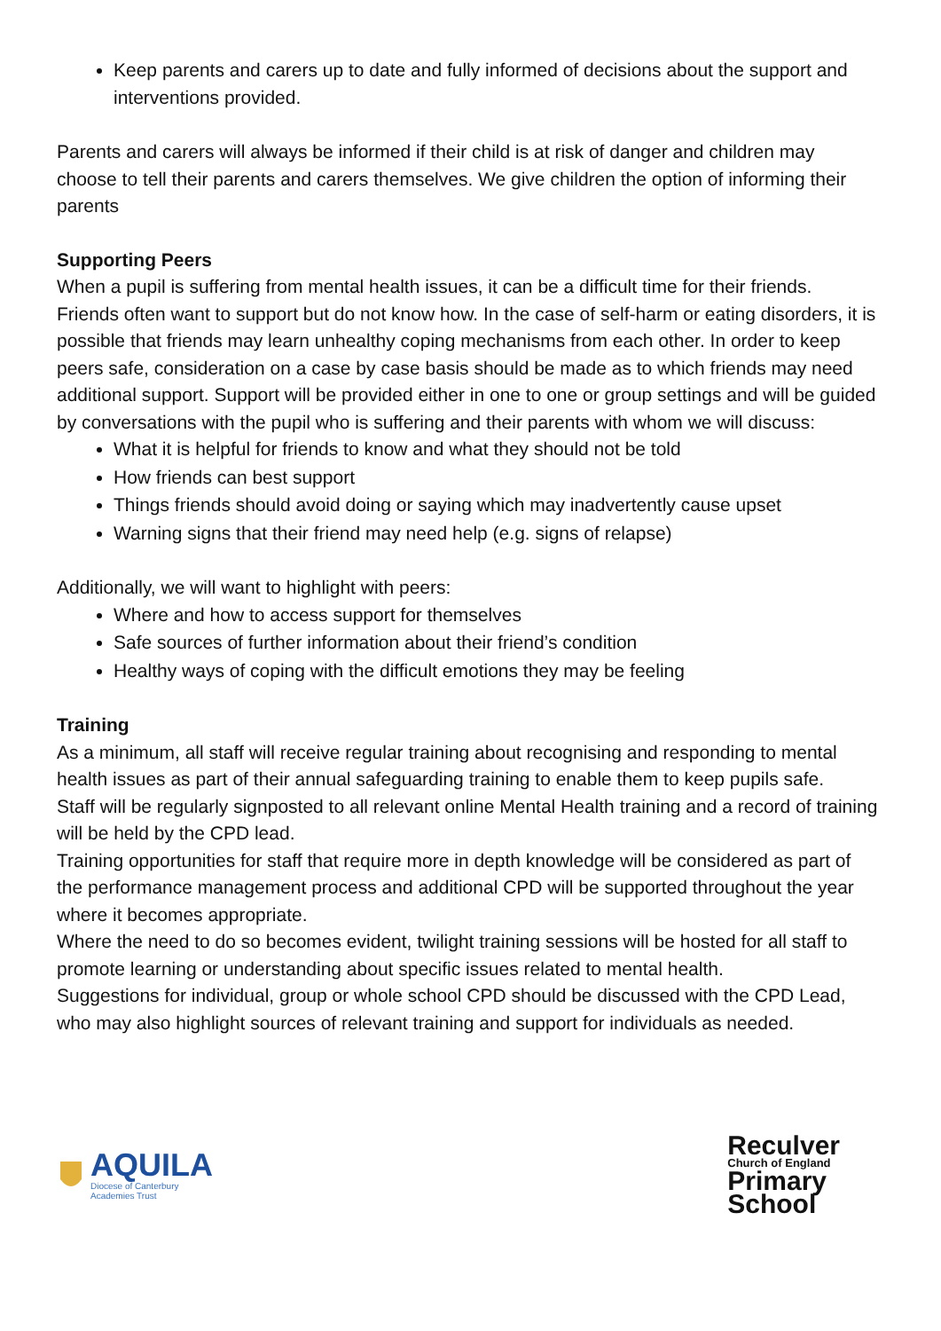Keep parents and carers up to date and fully informed of decisions about the support and interventions provided.
Parents and carers will always be informed if their child is at risk of danger and children may choose to tell their parents and carers themselves. We give children the option of informing their parents
Supporting Peers
When a pupil is suffering from mental health issues, it can be a difficult time for their friends. Friends often want to support but do not know how. In the case of self-harm or eating disorders, it is possible that friends may learn unhealthy coping mechanisms from each other. In order to keep peers safe, consideration on a case by case basis should be made as to which friends may need additional support. Support will be provided either in one to one or group settings and will be guided by conversations with the pupil who is suffering and their parents with whom we will discuss:
What it is helpful for friends to know and what they should not be told
How friends can best support
Things friends should avoid doing or saying which may inadvertently cause upset
Warning signs that their friend may need help (e.g. signs of relapse)
Additionally, we will want to highlight with peers:
Where and how to access support for themselves
Safe sources of further information about their friend’s condition
Healthy ways of coping with the difficult emotions they may be feeling
Training
As a minimum, all staff will receive regular training about recognising and responding to mental health issues as part of their annual safeguarding training to enable them to keep pupils safe.
Staff will be regularly signposted to all relevant online Mental Health training and a record of training will be held by the CPD lead.
Training opportunities for staff that require more in depth knowledge will be considered as part of the performance management process and additional CPD will be supported throughout the year where it becomes appropriate.
Where the need to do so becomes evident, twilight training sessions will be hosted for all staff to promote learning or understanding about specific issues related to mental health.
Suggestions for individual, group or whole school CPD should be discussed with the CPD Lead, who may also highlight sources of relevant training and support for individuals as needed.
AQUILA
Diocese of Canterbury
Academies Trust
Reculver
Church of England
Primary
School